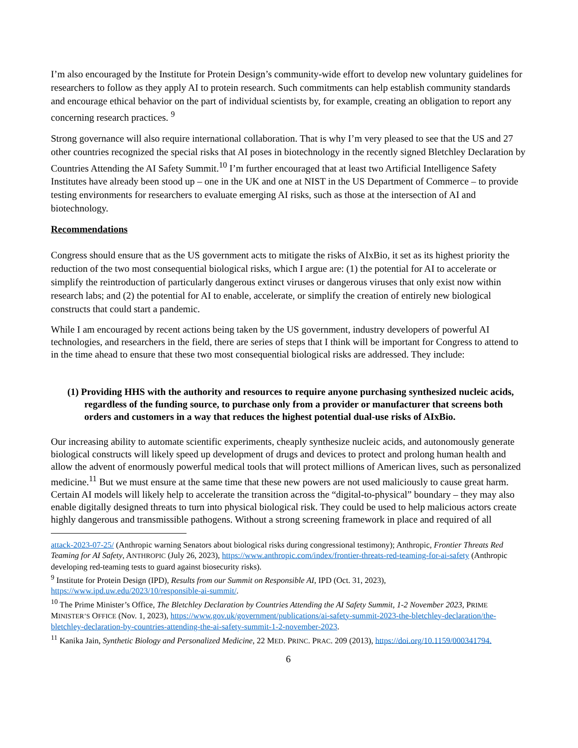I’m also encouraged by the Institute for Protein Design’s community-wide effort to develop new voluntary guidelines for researchers to follow as they apply AI to protein research. Such commitments can help establish community standards and encourage ethical behavior on the part of individual scientists by, for example, creating an obligation to report any concerning research practices. <sup>9</sup>
Strong governance will also require international collaboration. That is why I’m very pleased to see that the US and 27 other countries recognized the special risks that AI poses in biotechnology in the recently signed Bletchley Declaration by Countries Attending the AI Safety Summit.<sup>10</sup> I’m further encouraged that at least two Artificial Intelligence Safety Institutes have already been stood up – one in the UK and one at NIST in the US Department of Commerce – to provide testing environments for researchers to evaluate emerging AI risks, such as those at the intersection of AI and biotechnology.
Recommendations
Congress should ensure that as the US government acts to mitigate the risks of AIxBio, it set as its highest priority the reduction of the two most consequential biological risks, which I argue are: (1) the potential for AI to accelerate or simplify the reintroduction of particularly dangerous extinct viruses or dangerous viruses that only exist now within research labs; and (2) the potential for AI to enable, accelerate, or simplify the creation of entirely new biological constructs that could start a pandemic.
While I am encouraged by recent actions being taken by the US government, industry developers of powerful AI technologies, and researchers in the field, there are series of steps that I think will be important for Congress to attend to in the time ahead to ensure that these two most consequential biological risks are addressed. They include:
(1) Providing HHS with the authority and resources to require anyone purchasing synthesized nucleic acids, regardless of the funding source, to purchase only from a provider or manufacturer that screens both orders and customers in a way that reduces the highest potential dual-use risks of AIxBio.
Our increasing ability to automate scientific experiments, cheaply synthesize nucleic acids, and autonomously generate biological constructs will likely speed up development of drugs and devices to protect and prolong human health and allow the advent of enormously powerful medical tools that will protect millions of American lives, such as personalized medicine.<sup>11</sup> But we must ensure at the same time that these new powers are not used maliciously to cause great harm. Certain AI models will likely help to accelerate the transition across the “digital-to-physical” boundary – they may also enable digitally designed threats to turn into physical biological risk. They could be used to help malicious actors create highly dangerous and transmissible pathogens. Without a strong screening framework in place and required of all
attack-2023-07-25/ (Anthropic warning Senators about biological risks during congressional testimony); Anthropic, Frontier Threats Red Teaming for AI Safety, ANTHROPIC (July 26, 2023), https://www.anthropic.com/index/frontier-threats-red-teaming-for-ai-safety (Anthropic developing red-teaming tests to guard against biosecurity risks).
<sup>9</sup> Institute for Protein Design (IPD), Results from our Summit on Responsible AI, IPD (Oct. 31, 2023), https://www.ipd.uw.edu/2023/10/responsible-ai-summit/.
<sup>10</sup> The Prime Minister’s Office, The Bletchley Declaration by Countries Attending the AI Safety Summit, 1-2 November 2023, PRIME MINISTER’S OFFICE (Nov. 1, 2023), https://www.gov.uk/government/publications/ai-safety-summit-2023-the-bletchley-declaration/the-bletchley-declaration-by-countries-attending-the-ai-safety-summit-1-2-november-2023.
<sup>11</sup> Kanika Jain, Synthetic Biology and Personalized Medicine, 22 MED. PRINC. PRAC. 209 (2013), https://doi.org/10.1159/000341794.
6